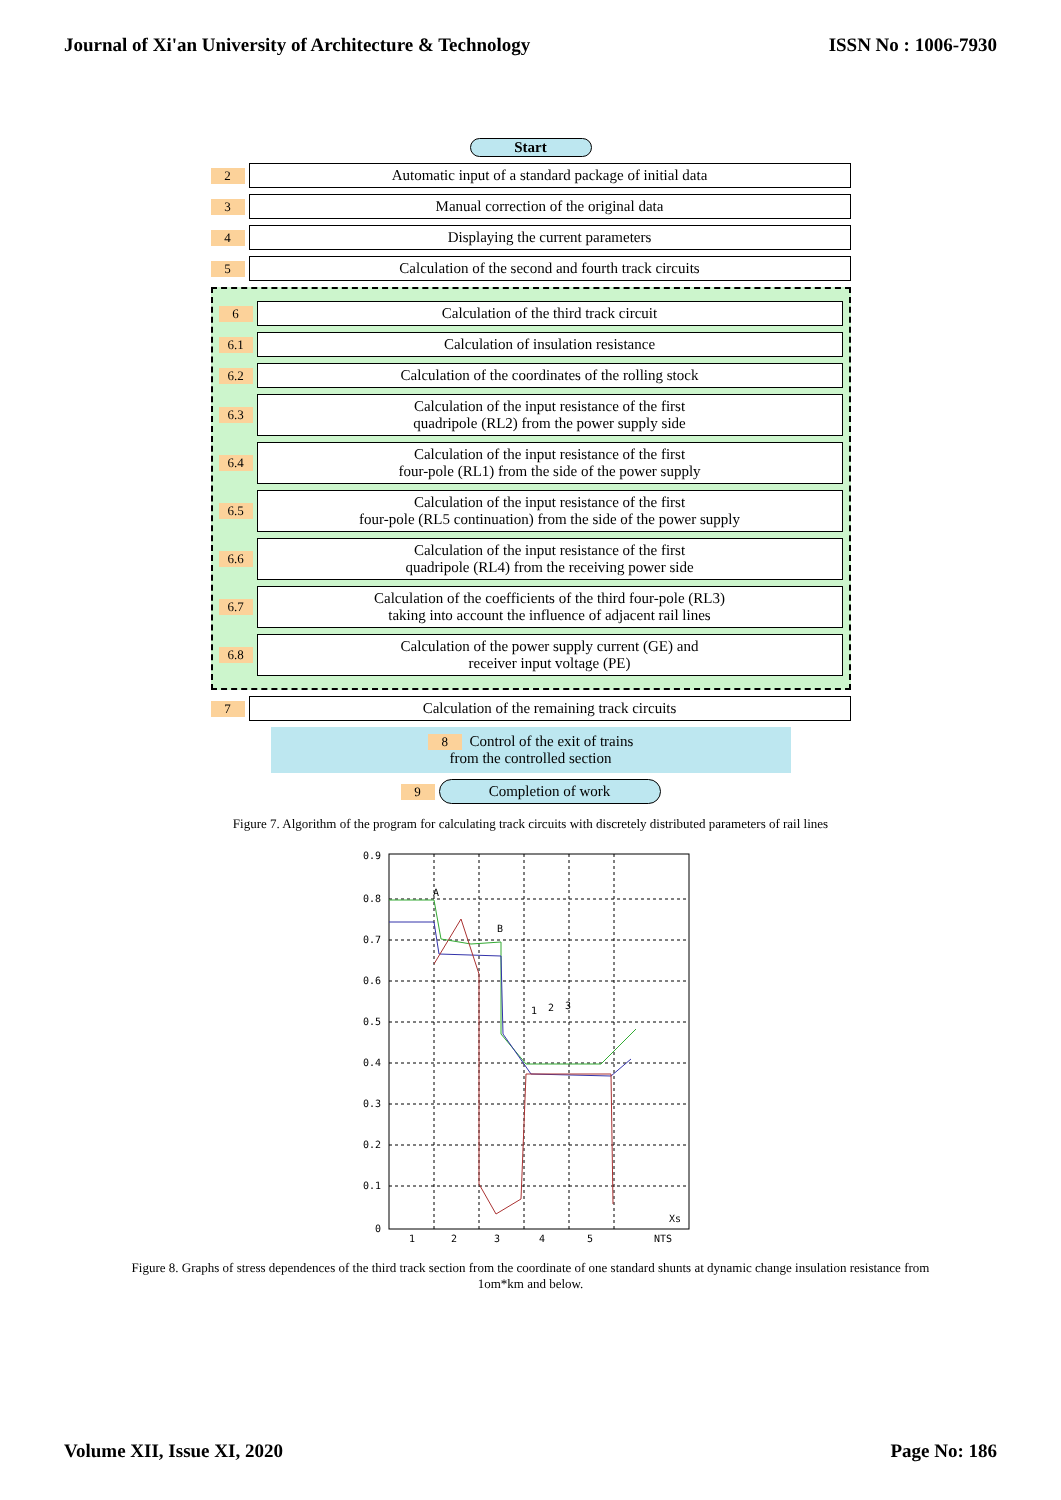Journal of Xi'an University of Architecture & Technology ISSN No : 1006-7930
Start
2
Automatic input of a standard package of initial data
3
Manual correction of the original data
4
Displaying the current parameters
5
Calculation of the second and fourth track circuits
6
Calculation of the third track circuit
6.1
Calculation of insulation resistance
6.2
Calculation of the coordinates of the rolling stock
6.3
Calculation of the input resistance of the first
quadripole (RL2) from the power supply side
6.4
Calculation of the input resistance of the first
four-pole (RL1) from the side of the power supply
6.5
Calculation of the input resistance of the first
four-pole (RL5 continuation) from the side of the power supply
6.6
Calculation of the input resistance of the first
quadripole (RL4) from the receiving power side
6.7
Calculation of the coefficients of the third four-pole (RL3)
taking into account the influence of adjacent rail lines
6.8
Calculation of the power supply current (GE) and
receiver input voltage (PE)
7
Calculation of the remaining track circuits
8 Control of the exit of trains
from the controlled section
9
Completion of work
Figure 7. Algorithm of the program for calculating track circuits with discretely distributed parameters of rail lines
0.9
0.8
0.7
0.6
0.5
0.4
0.3
0.2
0.1
0
1
2
3
4
5
NTS
Xs
A
B
1
2
3
Figure 8. Graphs of stress dependences of the third track section from the coordinate of one standard shunts at dynamic change insulation resistance from 1om*km and below.
Volume XII, Issue XI, 2020 Page No: 186